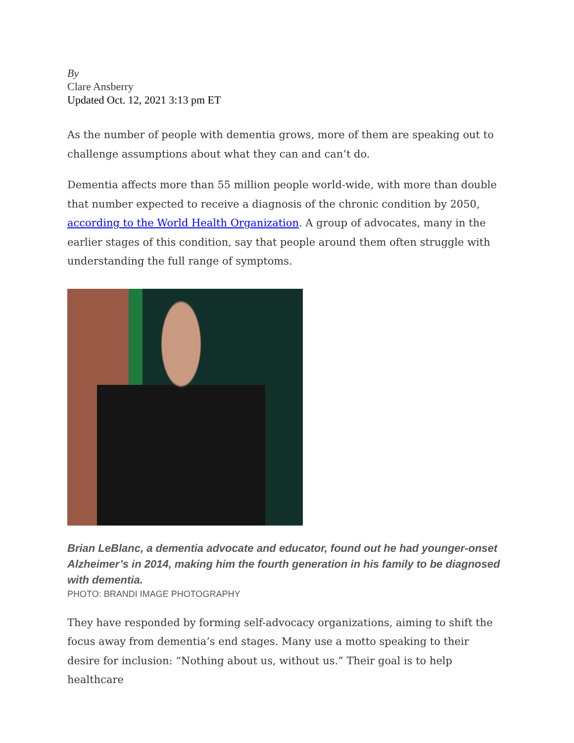By
Clare Ansberry
Updated Oct. 12, 2021 3:13 pm ET
As the number of people with dementia grows, more of them are speaking out to challenge assumptions about what they can and can’t do.
Dementia affects more than 55 million people world-wide, with more than double that number expected to receive a diagnosis of the chronic condition by 2050, according to the World Health Organization. A group of advocates, many in the earlier stages of this condition, say that people around them often struggle with understanding the full range of symptoms.
Brian LeBlanc, a dementia advocate and educator, found out he had younger-onset Alzheimer’s in 2014, making him the fourth generation in his family to be diagnosed with dementia.
PHOTO: BRANDI IMAGE PHOTOGRAPHY
They have responded by forming self-advocacy organizations, aiming to shift the focus away from dementia’s end stages. Many use a motto speaking to their desire for inclusion: “Nothing about us, without us.” Their goal is to help healthcare